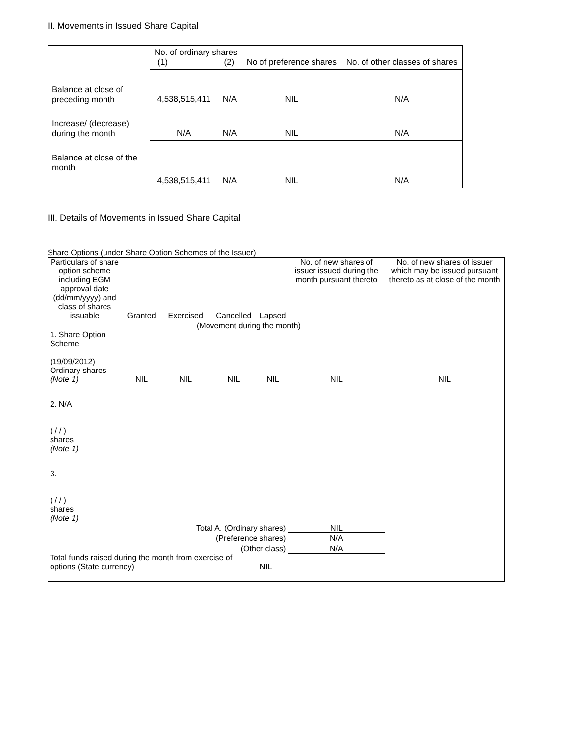II. Movements in Issued Share Capital
| | No. of ordinary shares (1) (2) | | No of preference shares | No. of other classes of shares |
| Balance at close of preceding month | 4,538,515,411 | N/A | NIL | N/A |
| Increase/ (decrease) during the month | N/A | N/A | NIL | N/A |
| Balance at close of the month | 4,538,515,411 | N/A | NIL | N/A |
III. Details of Movements in Issued Share Capital
Share Options (under Share Option Schemes of the Issuer)
| Particulars of share option scheme including EGM approval date (dd/mm/yyyy) and class of shares issuable | Granted | Exercised | Cancelled | Lapsed | No. of new shares of issuer issued during the month pursuant thereto | No. of new shares of issuer which may be issued pursuant thereto as at close of the month |
| (Movement during the month) | | | | | | |
| 1. Share Option Scheme (19/09/2012) Ordinary shares (Note 1) | NIL | NIL | NIL | NIL | NIL | NIL |
| 2. N/A ( / / ) shares (Note 1) | | | | | | |
| 3. ( / / ) shares (Note 1) | | | | | | |
| Total A. (Ordinary shares) | | | | | NIL | |
| (Preference shares) | | | | | N/A | |
| (Other class) | | | | | N/A | |
| Total funds raised during the month from exercise of options (State currency) | | | | NIL | | |